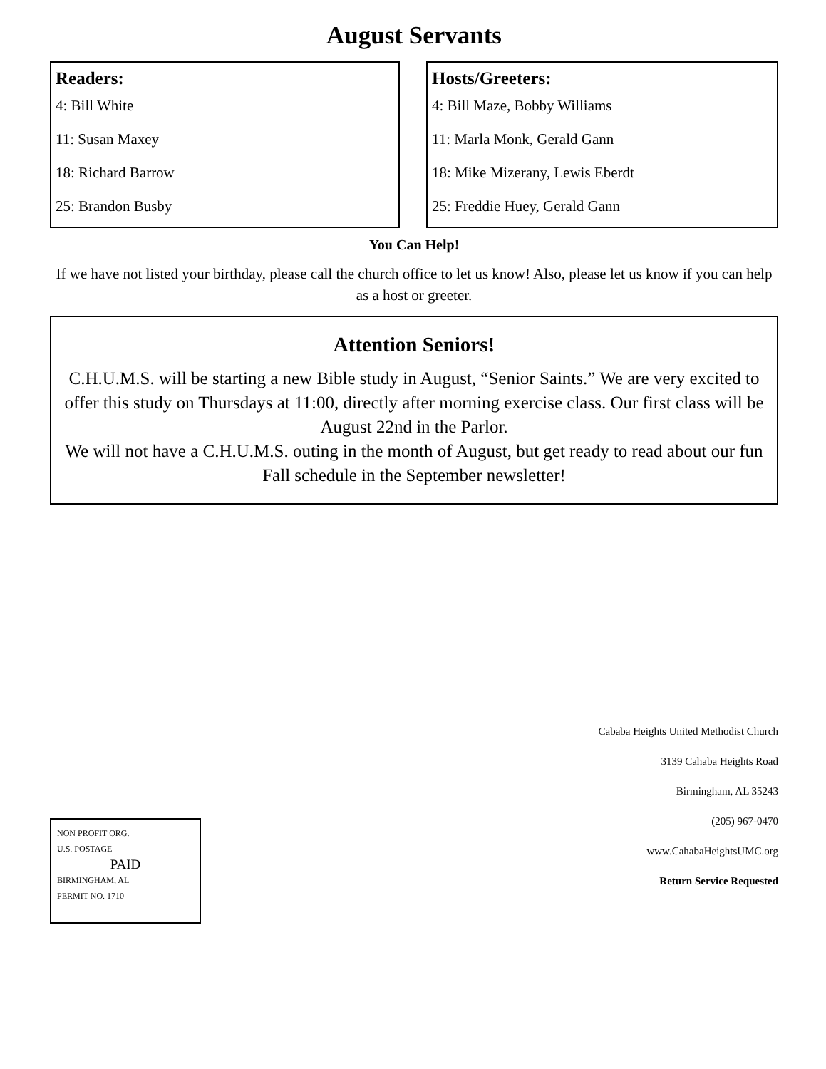August Servants
Readers:
4: Bill White
11: Susan Maxey
18: Richard Barrow
25: Brandon Busby
Hosts/Greeters:
4: Bill Maze, Bobby Williams
11: Marla Monk, Gerald Gann
18: Mike Mizerany, Lewis Eberdt
25: Freddie Huey, Gerald Gann
You Can Help!
If we have not listed your birthday, please call the church office to let us know! Also, please let us know if you can help as a host or greeter.
Attention Seniors!
C.H.U.M.S. will be starting a new Bible study in August, “Senior Saints.” We are very excited to offer this study on Thursdays at 11:00, directly after morning exercise class. Our first class will be August 22nd in the Parlor.
We will not have a C.H.U.M.S. outing in the month of August, but get ready to read about our fun Fall schedule in the September newsletter!
NON PROFIT ORG.
U.S. POSTAGE
PAID
BIRMINGHAM, AL
PERMIT NO. 1710
Cababa Heights United Methodist Church
3139 Cahaba Heights Road
Birmingham, AL 35243
(205) 967-0470
www.CahabaHeightsUMC.org
Return Service Requested